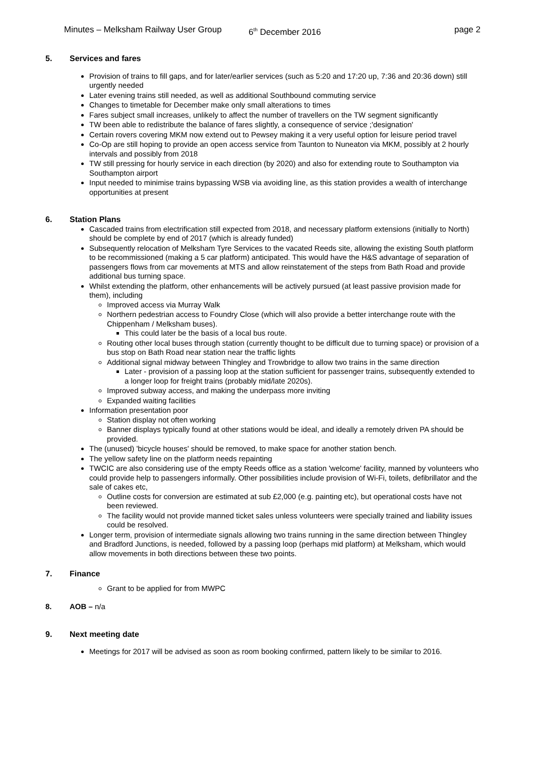Minutes – Melksham Railway User Group 6<sup>th</sup> December 2016 page 2
5. Services and fares
Provision of trains to fill gaps, and for later/earlier services (such as 5:20 and 17:20 up, 7:36 and 20:36 down) still urgently needed
Later evening trains still needed, as well as additional Southbound commuting service
Changes to timetable for December make only small alterations to times
Fares subject small increases, unlikely to affect the number of travellers on the TW segment significantly
TW been able to redistribute the balance of fares slightly, a consequence of service ;'designation'
Certain rovers covering MKM now extend out to Pewsey making it a very useful option for leisure period travel
Co-Op are still hoping to provide an open access service from Taunton to Nuneaton via MKM, possibly at 2 hourly intervals and possibly from 2018
TW still pressing for hourly service in each direction (by 2020) and also for extending route to Southampton via Southampton airport
Input needed to minimise trains bypassing WSB via avoiding line, as this station provides a wealth of interchange opportunities at present
6. Station Plans
Cascaded trains from electrification still expected from 2018, and necessary platform extensions (initially to North) should be complete by end of 2017 (which is already funded)
Subsequently relocation of Melksham Tyre Services to the vacated Reeds site, allowing the existing South platform to be recommissioned (making a 5 car platform) anticipated. This would have the H&S advantage of separation of passengers flows from car movements at MTS and allow reinstatement of the steps from Bath Road and provide additional bus turning space.
Whilst extending the platform, other enhancements will be actively pursued (at least passive provision made for them), including
Improved access via Murray Walk
Northern pedestrian access to Foundry Close (which will also provide a better interchange route with the Chippenham / Melksham buses).
This could later be the basis of a local bus route.
Routing other local buses through station (currently thought to be difficult due to turning space) or provision of a bus stop on Bath Road near station near the traffic lights
Additional signal midway between Thingley and Trowbridge to allow two trains in the same direction
Later - provision of a passing loop at the station sufficient for passenger trains, subsequently extended to a longer loop for freight trains (probably mid/late 2020s).
Improved subway access, and making the underpass more inviting
Expanded waiting facilities
Information presentation poor
Station display not often working
Banner displays typically found at other stations would be ideal, and ideally a remotely driven PA should be provided.
The (unused) 'bicycle houses' should be removed, to make space for another station bench.
The yellow safety line on the platform needs repainting
TWCIC are also considering use of the empty Reeds office as a station 'welcome' facility, manned by volunteers who could provide help to passengers informally. Other possibilities include provision of Wi-Fi, toilets, defibrillator and the sale of cakes etc,
Outline costs for conversion are estimated at sub £2,000 (e.g. painting etc), but operational costs have not been reviewed.
The facility would not provide manned ticket sales unless volunteers were specially trained and liability issues could be resolved.
Longer term, provision of intermediate signals allowing two trains running in the same direction between Thingley and Bradford Junctions, is needed, followed by a passing loop (perhaps mid platform) at Melksham, which would allow movements in both directions between these two points.
7. Finance
Grant to be applied for from MWPC
8. AOB – n/a
9. Next meeting date
Meetings for 2017 will be advised as soon as room booking confirmed, pattern likely to be similar to 2016.